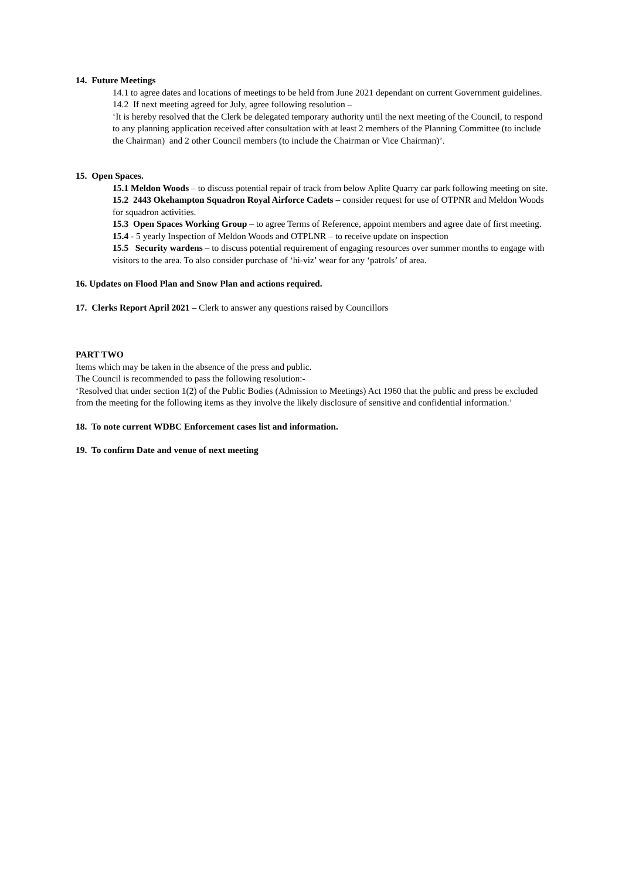14. Future Meetings
14.1 to agree dates and locations of meetings to be held from June 2021 dependant on current Government guidelines.
14.2 If next meeting agreed for July, agree following resolution –
‘It is hereby resolved that the Clerk be delegated temporary authority until the next meeting of the Council, to respond to any planning application received after consultation with at least 2 members of the Planning Committee (to include the Chairman) and 2 other Council members (to include the Chairman or Vice Chairman)’.
15. Open Spaces.
15.1 Meldon Woods – to discuss potential repair of track from below Aplite Quarry car park following meeting on site.
15.2 2443 Okehampton Squadron Royal Airforce Cadets – consider request for use of OTPNR and Meldon Woods for squadron activities.
15.3 Open Spaces Working Group – to agree Terms of Reference, appoint members and agree date of first meeting.
15.4 - 5 yearly Inspection of Meldon Woods and OTPLNR – to receive update on inspection
15.5 Security wardens – to discuss potential requirement of engaging resources over summer months to engage with visitors to the area. To also consider purchase of ‘hi-viz’ wear for any ‘patrols’ of area.
16. Updates on Flood Plan and Snow Plan and actions required.
17. Clerks Report April 2021 – Clerk to answer any questions raised by Councillors
PART TWO
Items which may be taken in the absence of the press and public.
The Council is recommended to pass the following resolution:-
‘Resolved that under section 1(2) of the Public Bodies (Admission to Meetings) Act 1960 that the public and press be excluded from the meeting for the following items as they involve the likely disclosure of sensitive and confidential information.’
18. To note current WDBC Enforcement cases list and information.
19. To confirm Date and venue of next meeting